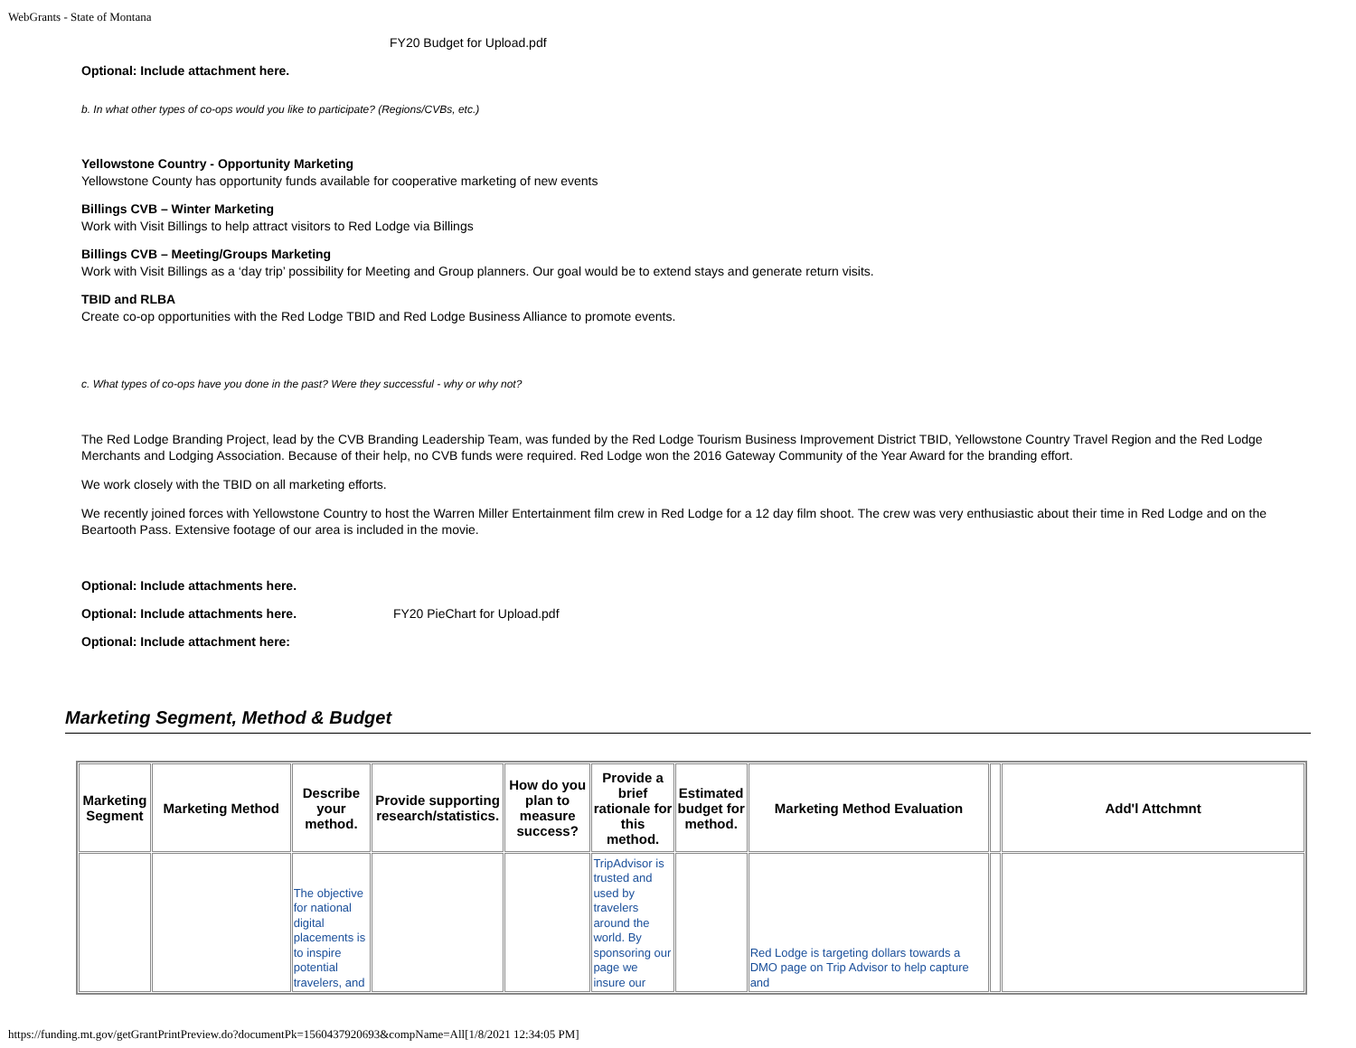WebGrants - State of Montana
FY20 Budget for Upload.pdf
Optional: Include attachment here.
b. In what other types of co-ops would you like to participate? (Regions/CVBs, etc.)
Yellowstone Country - Opportunity Marketing
Yellowstone County has opportunity funds available for cooperative marketing of new events
Billings CVB – Winter Marketing
Work with Visit Billings to help attract visitors to Red Lodge via Billings
Billings CVB – Meeting/Groups Marketing
Work with Visit Billings as a ‘day trip’ possibility for Meeting and Group planners. Our goal would be to extend stays and generate return visits.
TBID and RLBA
Create co-op opportunities with the Red Lodge TBID and Red Lodge Business Alliance to promote events.
c. What types of co-ops have you done in the past? Were they successful - why or why not?
The Red Lodge Branding Project, lead by the CVB Branding Leadership Team, was funded by the Red Lodge Tourism Business Improvement District TBID, Yellowstone Country Travel Region and the Red Lodge Merchants and Lodging Association. Because of their help, no CVB funds were required. Red Lodge won the 2016 Gateway Community of the Year Award for the branding effort.
We work closely with the TBID on all marketing efforts.
We recently joined forces with Yellowstone Country to host the Warren Miller Entertainment film crew in Red Lodge for a 12 day film shoot. The crew was very enthusiastic about their time in Red Lodge and on the Beartooth Pass. Extensive footage of our area is included in the movie.
Optional: Include attachments here.
Optional: Include attachments here. FY20 PieChart for Upload.pdf
Optional: Include attachment here:
Marketing Segment, Method & Budget
| Marketing Segment | Marketing Method | Describe your method. | Provide supporting research/statistics. | How do you plan to measure success? | Provide a brief rationale for this method. | Estimated budget for method. | Marketing Method Evaluation | | Add'l Attchmnt |
| --- | --- | --- | --- | --- | --- | --- | --- | --- | --- |
| | | The objective for national digital placements is to inspire potential travelers, and | | | TripAdvisor is trusted and used by travelers around the world. By sponsoring our page we insure our | | Red Lodge is targeting dollars towards a DMO page on Trip Advisor to help capture and | | |
https://funding.mt.gov/getGrantPrintPreview.do?documentPk=1560437920693&compName=All[1/8/2021 12:34:05 PM]